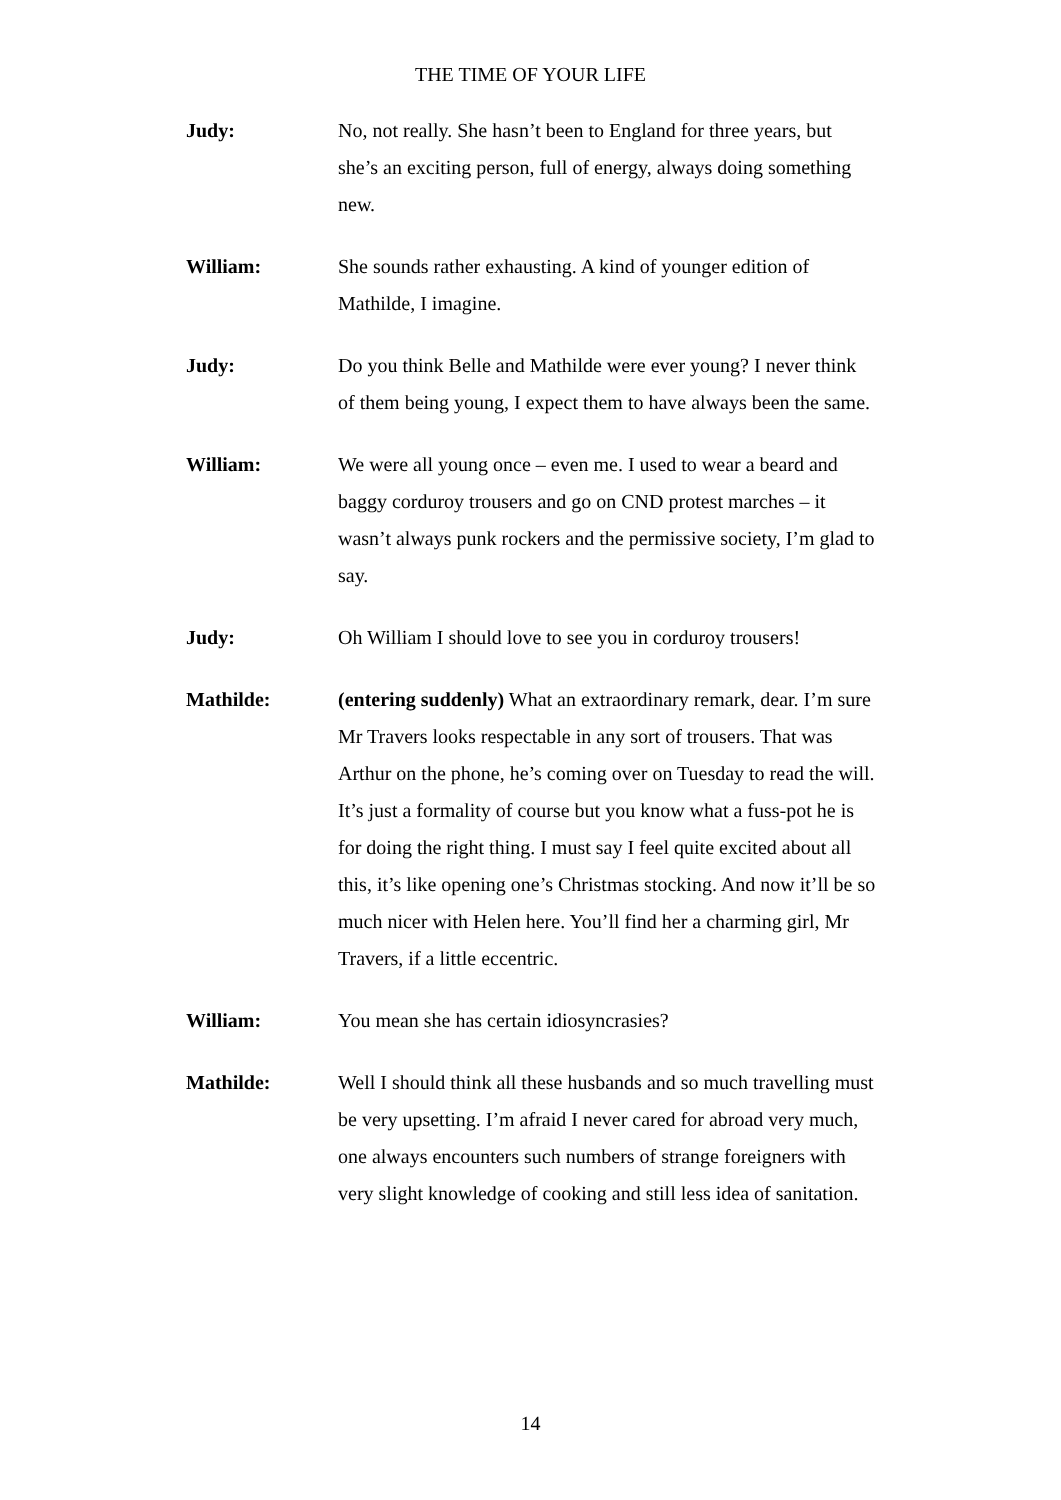THE TIME OF YOUR LIFE
Judy: No, not really. She hasn’t been to England for three years, but she’s an exciting person, full of energy, always doing something new.
William: She sounds rather exhausting. A kind of younger edition of Mathilde, I imagine.
Judy: Do you think Belle and Mathilde were ever young? I never think of them being young, I expect them to have always been the same.
William: We were all young once – even me. I used to wear a beard and baggy corduroy trousers and go on CND protest marches – it wasn’t always punk rockers and the permissive society, I’m glad to say.
Judy: Oh William I should love to see you in corduroy trousers!
Mathilde: (entering suddenly) What an extraordinary remark, dear. I’m sure Mr Travers looks respectable in any sort of trousers. That was Arthur on the phone, he’s coming over on Tuesday to read the will. It’s just a formality of course but you know what a fuss-pot he is for doing the right thing. I must say I feel quite excited about all this, it’s like opening one’s Christmas stocking. And now it’ll be so much nicer with Helen here. You’ll find her a charming girl, Mr Travers, if a little eccentric.
William: You mean she has certain idiosyncrasies?
Mathilde: Well I should think all these husbands and so much travelling must be very upsetting. I’m afraid I never cared for abroad very much, one always encounters such numbers of strange foreigners with very slight knowledge of cooking and still less idea of sanitation.
14